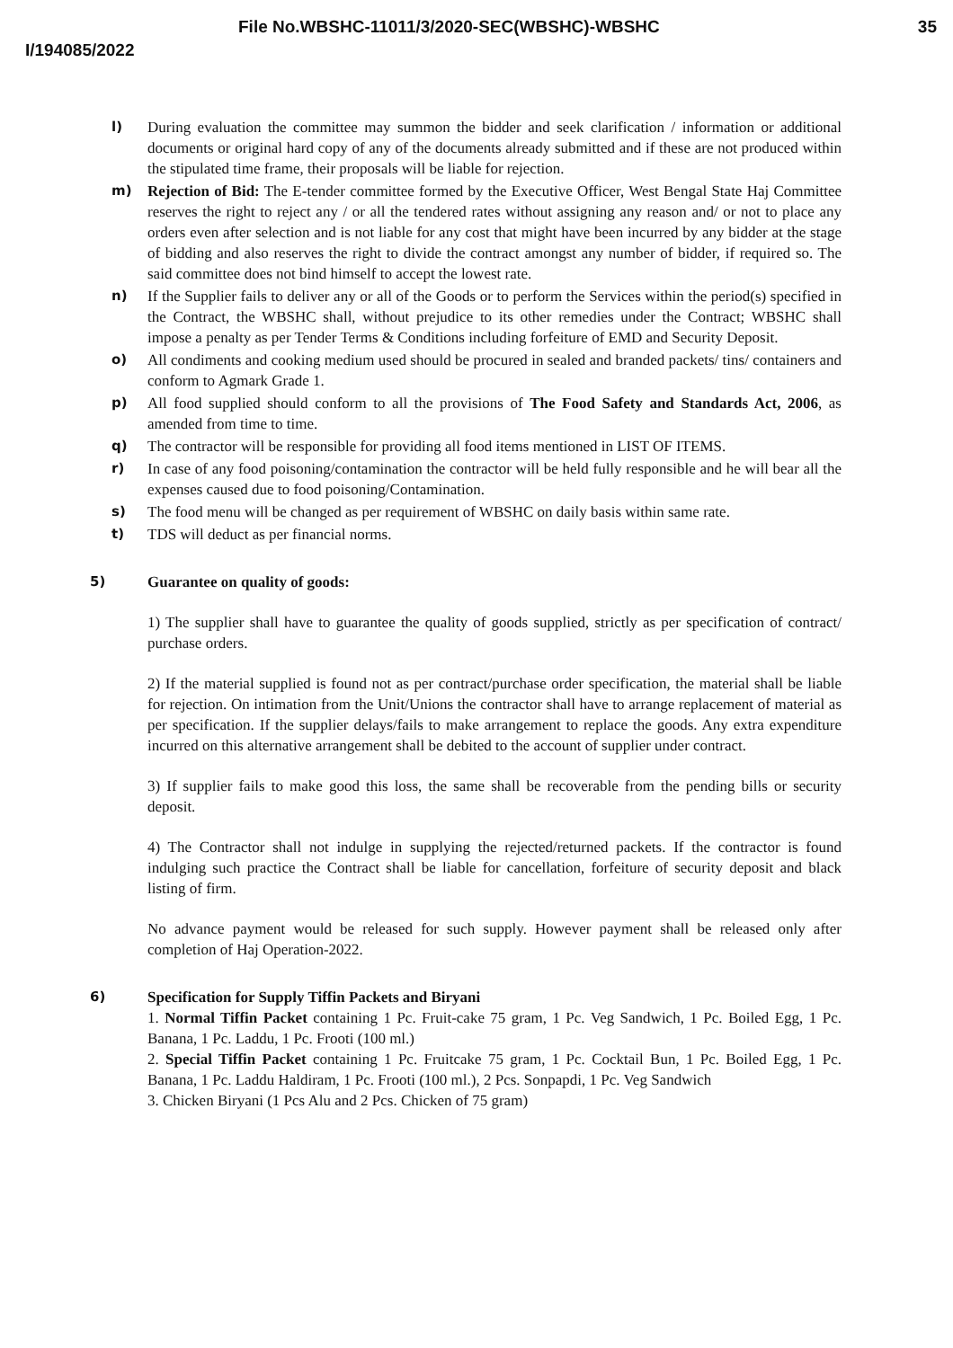File No.WBSHC-11011/3/2020-SEC(WBSHC)-WBSHC 35
I/194085/2022
l) During evaluation the committee may summon the bidder and seek clarification / information or additional documents or original hard copy of any of the documents already submitted and if these are not produced within the stipulated time frame, their proposals will be liable for rejection.
m) Rejection of Bid: The E-tender committee formed by the Executive Officer, West Bengal State Haj Committee reserves the right to reject any / or all the tendered rates without assigning any reason and/ or not to place any orders even after selection and is not liable for any cost that might have been incurred by any bidder at the stage of bidding and also reserves the right to divide the contract amongst any number of bidder, if required so. The said committee does not bind himself to accept the lowest rate.
n) If the Supplier fails to deliver any or all of the Goods or to perform the Services within the period(s) specified in the Contract, the WBSHC shall, without prejudice to its other remedies under the Contract; WBSHC shall impose a penalty as per Tender Terms & Conditions including forfeiture of EMD and Security Deposit.
o) All condiments and cooking medium used should be procured in sealed and branded packets/ tins/ containers and conform to Agmark Grade 1.
p) All food supplied should conform to all the provisions of The Food Safety and Standards Act, 2006, as amended from time to time.
q) The contractor will be responsible for providing all food items mentioned in LIST OF ITEMS.
r) In case of any food poisoning/contamination the contractor will be held fully responsible and he will bear all the expenses caused due to food poisoning/Contamination.
s) The food menu will be changed as per requirement of WBSHC on daily basis within same rate.
t) TDS will deduct as per financial norms.
5) Guarantee on quality of goods:
1) The supplier shall have to guarantee the quality of goods supplied, strictly as per specification of contract/ purchase orders.
2) If the material supplied is found not as per contract/purchase order specification, the material shall be liable for rejection. On intimation from the Unit/Unions the contractor shall have to arrange replacement of material as per specification. If the supplier delays/fails to make arrangement to replace the goods. Any extra expenditure incurred on this alternative arrangement shall be debited to the account of supplier under contract.
3) If supplier fails to make good this loss, the same shall be recoverable from the pending bills or security deposit.
4) The Contractor shall not indulge in supplying the rejected/returned packets. If the contractor is found indulging such practice the Contract shall be liable for cancellation, forfeiture of security deposit and black listing of firm.
No advance payment would be released for such supply. However payment shall be released only after completion of Haj Operation-2022.
6) Specification for Supply Tiffin Packets and Biryani
1. Normal Tiffin Packet containing 1 Pc. Fruit-cake 75 gram, 1 Pc. Veg Sandwich, 1 Pc. Boiled Egg, 1 Pc. Banana, 1 Pc. Laddu, 1 Pc. Frooti (100 ml.)
2. Special Tiffin Packet containing 1 Pc. Fruitcake 75 gram, 1 Pc. Cocktail Bun, 1 Pc. Boiled Egg, 1 Pc. Banana, 1 Pc. Laddu Haldiram, 1 Pc. Frooti (100 ml.), 2 Pcs. Sonpapdi, 1 Pc. Veg Sandwich
3. Chicken Biryani (1 Pcs Alu and 2 Pcs. Chicken of 75 gram)